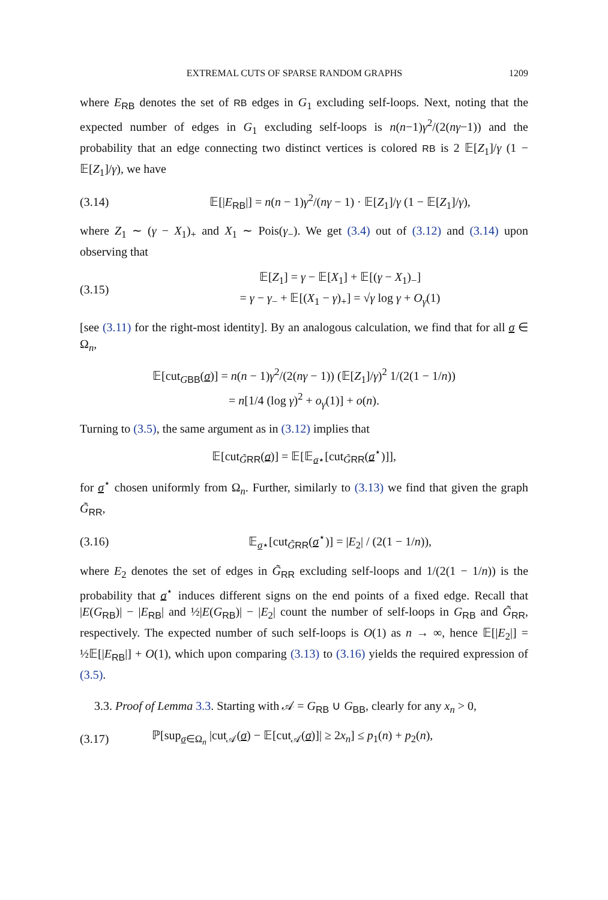EXTREMAL CUTS OF SPARSE RANDOM GRAPHS 1209
where E<sub>RB</sub> denotes the set of RB edges in G<sub>1</sub> excluding self-loops. Next, noting that the expected number of edges in G<sub>1</sub> excluding self-loops is n(n−1)γ<sup>2</sup>/(2(nγ−1)) and the probability that an edge connecting two distinct vertices is colored RB is 2 𝔼[Z<sub>1</sub>]/γ (1 − 𝔼[Z<sub>1</sub>]/γ), we have
(3.14) 𝔼[|E<sub>RB</sub>|] = n(n − 1)γ<sup>2</sup>/(nγ − 1) · 𝔼[Z<sub>1</sub>]/γ (1 − 𝔼[Z<sub>1</sub>]/γ),
where Z<sub>1</sub> ∼ (γ − X<sub>1</sub>)<sub>+</sub> and X<sub>1</sub> ∼ Pois(γ<sub>−</sub>). We get (3.4) out of (3.12) and (3.14) upon observing that
(3.15) 𝔼[Z<sub>1</sub>] = γ − 𝔼[X<sub>1</sub>] + 𝔼[(γ − X<sub>1</sub>)<sub>−</sub>]
= γ − γ<sub>−</sub> + 𝔼[(X<sub>1</sub> − γ)<sub>+</sub>] = √γ log γ + O<sub>γ</sub>(1)
[see (3.11) for the right-most identity]. By an analogous calculation, we find that for all σ ∈ Ω<sub>n</sub>,
𝔼[cut<sub>GBB</sub>(σ)] = n(n − 1)γ<sup>2</sup>/(2(nγ − 1)) (𝔼[Z<sub>1</sub>]/γ)<sup>2</sup> 1/(2(1 − 1/n))
= n[1/4 (log γ)<sup>2</sup> + o<sub>γ</sub>(1)] + o(n).
Turning to (3.5), the same argument as in (3.12) implies that
𝔼[cut<sub>G̃RR</sub>(σ)] = 𝔼[𝔼<sub>σ⋆</sub>[cut<sub>G̃RR</sub>(σ<sup>⋆</sup>)]],
for σ<sup>⋆</sup> chosen uniformly from Ω<sub>n</sub>. Further, similarly to (3.13) we find that given the graph G̃<sub>RR</sub>,
(3.16) 𝔼<sub>σ⋆</sub>[cut<sub>G̃RR</sub>(σ<sup>⋆</sup>)] = |E<sub>2</sub>| / (2(1 − 1/n)),
where E<sub>2</sub> denotes the set of edges in G̃<sub>RR</sub> excluding self-loops and 1/(2(1 − 1/n)) is the probability that σ<sup>⋆</sup> induces different signs on the end points of a fixed edge. Recall that |E(G<sub>RB</sub>)| − |E<sub>RB</sub>| and ½|E(G<sub>RB</sub>)| − |E<sub>2</sub>| count the number of self-loops in G<sub>RB</sub> and G̃<sub>RR</sub>, respectively. The expected number of such self-loops is O(1) as n → ∞, hence 𝔼[|E<sub>2</sub>|] = ½𝔼[|E<sub>RB</sub>|] + O(1), which upon comparing (3.13) to (3.16) yields the required expression of (3.5).
3.3. Proof of Lemma 3.3. Starting with 𝒜 = G<sub>RB</sub> ∪ G<sub>BB</sub>, clearly for any x<sub>n</sub> > 0,
(3.17) ℙ[sup<sub>σ∈Ω<sub>n</sub></sub> |cut<sub>𝒜</sub>(σ) − 𝔼[cut<sub>𝒜</sub>(σ)]| ≥ 2x<sub>n</sub>] ≤ p<sub>1</sub>(n) + p<sub>2</sub>(n),